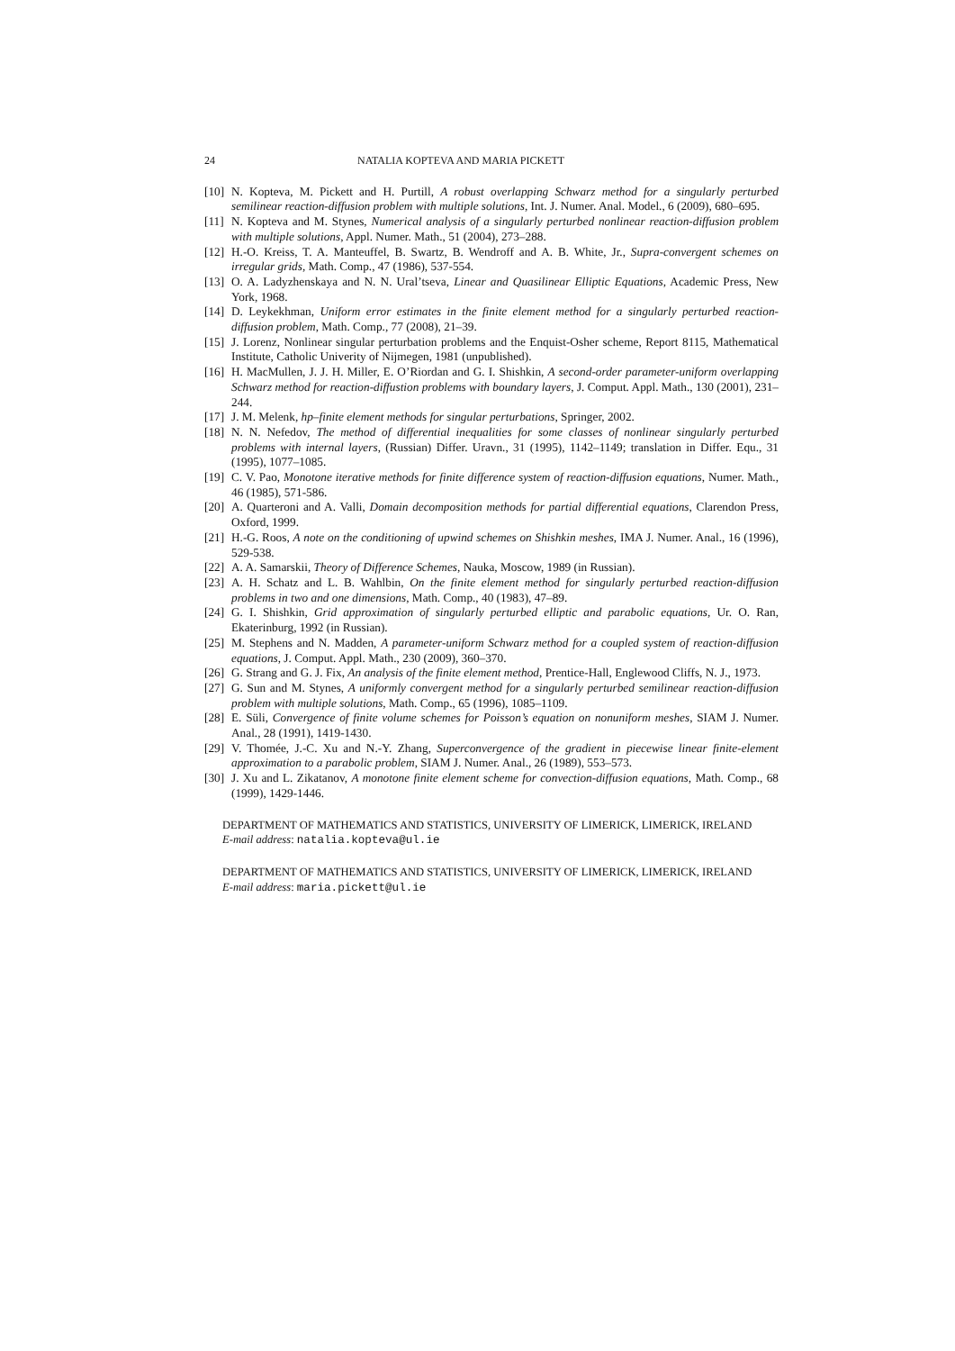24 NATALIA KOPTEVA AND MARIA PICKETT
[10] N. Kopteva, M. Pickett and H. Purtill, A robust overlapping Schwarz method for a singularly perturbed semilinear reaction-diffusion problem with multiple solutions, Int. J. Numer. Anal. Model., 6 (2009), 680–695.
[11] N. Kopteva and M. Stynes, Numerical analysis of a singularly perturbed nonlinear reaction-diffusion problem with multiple solutions, Appl. Numer. Math., 51 (2004), 273–288.
[12] H.-O. Kreiss, T. A. Manteuffel, B. Swartz, B. Wendroff and A. B. White, Jr., Supra-convergent schemes on irregular grids, Math. Comp., 47 (1986), 537-554.
[13] O. A. Ladyzhenskaya and N. N. Ural’tseva, Linear and Quasilinear Elliptic Equations, Academic Press, New York, 1968.
[14] D. Leykekhman, Uniform error estimates in the finite element method for a singularly perturbed reaction-diffusion problem, Math. Comp., 77 (2008), 21–39.
[15] J. Lorenz, Nonlinear singular perturbation problems and the Enquist-Osher scheme, Report 8115, Mathematical Institute, Catholic Univerity of Nijmegen, 1981 (unpublished).
[16] H. MacMullen, J. J. H. Miller, E. O’Riordan and G. I. Shishkin, A second-order parameter-uniform overlapping Schwarz method for reaction-diffustion problems with boundary layers, J. Comput. Appl. Math., 130 (2001), 231–244.
[17] J. M. Melenk, hp–finite element methods for singular perturbations, Springer, 2002.
[18] N. N. Nefedov, The method of differential inequalities for some classes of nonlinear singularly perturbed problems with internal layers, (Russian) Differ. Uravn., 31 (1995), 1142–1149; translation in Differ. Equ., 31 (1995), 1077–1085.
[19] C. V. Pao, Monotone iterative methods for finite difference system of reaction-diffusion equations, Numer. Math., 46 (1985), 571-586.
[20] A. Quarteroni and A. Valli, Domain decomposition methods for partial differential equations, Clarendon Press, Oxford, 1999.
[21] H.-G. Roos, A note on the conditioning of upwind schemes on Shishkin meshes, IMA J. Numer. Anal., 16 (1996), 529-538.
[22] A. A. Samarskii, Theory of Difference Schemes, Nauka, Moscow, 1989 (in Russian).
[23] A. H. Schatz and L. B. Wahlbin, On the finite element method for singularly perturbed reaction-diffusion problems in two and one dimensions, Math. Comp., 40 (1983), 47–89.
[24] G. I. Shishkin, Grid approximation of singularly perturbed elliptic and parabolic equations, Ur. O. Ran, Ekaterinburg, 1992 (in Russian).
[25] M. Stephens and N. Madden, A parameter-uniform Schwarz method for a coupled system of reaction-diffusion equations, J. Comput. Appl. Math., 230 (2009), 360–370.
[26] G. Strang and G. J. Fix, An analysis of the finite element method, Prentice-Hall, Englewood Cliffs, N. J., 1973.
[27] G. Sun and M. Stynes, A uniformly convergent method for a singularly perturbed semilinear reaction-diffusion problem with multiple solutions, Math. Comp., 65 (1996), 1085–1109.
[28] E. Süli, Convergence of finite volume schemes for Poisson’s equation on nonuniform meshes, SIAM J. Numer. Anal., 28 (1991), 1419-1430.
[29] V. Thomée, J.-C. Xu and N.-Y. Zhang, Superconvergence of the gradient in piecewise linear finite-element approximation to a parabolic problem, SIAM J. Numer. Anal., 26 (1989), 553–573.
[30] J. Xu and L. Zikatanov, A monotone finite element scheme for convection-diffusion equations, Math. Comp., 68 (1999), 1429-1446.
DEPARTMENT OF MATHEMATICS AND STATISTICS, UNIVERSITY OF LIMERICK, LIMERICK, IRELAND
E-mail address: natalia.kopteva@ul.ie
DEPARTMENT OF MATHEMATICS AND STATISTICS, UNIVERSITY OF LIMERICK, LIMERICK, IRELAND
E-mail address: maria.pickett@ul.ie